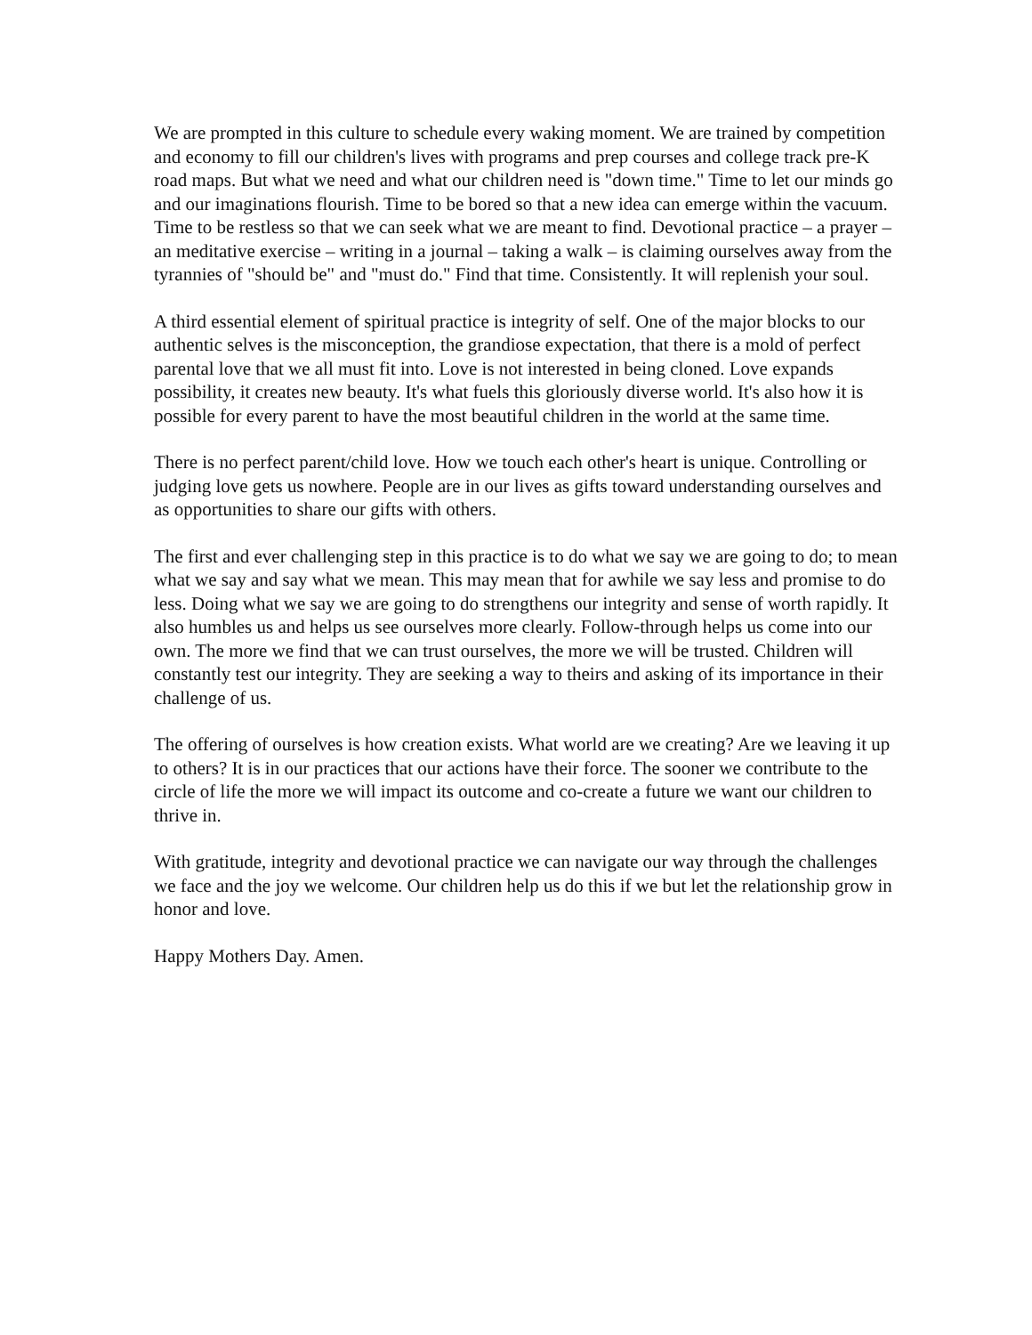We are prompted in this culture to schedule every waking moment. We are trained by competition and economy to fill our children's lives with programs and prep courses and college track pre-K road maps. But what we need and what our children need is "down time." Time to let our minds go and our imaginations flourish. Time to be bored so that a new idea can emerge within the vacuum. Time to be restless so that we can seek what we are meant to find. Devotional practice – a prayer – an meditative exercise – writing in a journal – taking a walk – is claiming ourselves away from the tyrannies of "should be" and "must do." Find that time. Consistently. It will replenish your soul.
A third essential element of spiritual practice is integrity of self. One of the major blocks to our authentic selves is the misconception, the grandiose expectation, that there is a mold of perfect parental love that we all must fit into. Love is not interested in being cloned. Love expands possibility, it creates new beauty. It's what fuels this gloriously diverse world. It's also how it is possible for every parent to have the most beautiful children in the world at the same time.
There is no perfect parent/child love. How we touch each other's heart is unique. Controlling or judging love gets us nowhere. People are in our lives as gifts toward understanding ourselves and as opportunities to share our gifts with others.
The first and ever challenging step in this practice is to do what we say we are going to do; to mean what we say and say what we mean. This may mean that for awhile we say less and promise to do less. Doing what we say we are going to do strengthens our integrity and sense of worth rapidly. It also humbles us and helps us see ourselves more clearly. Follow-through helps us come into our own. The more we find that we can trust ourselves, the more we will be trusted. Children will constantly test our integrity. They are seeking a way to theirs and asking of its importance in their challenge of us.
The offering of ourselves is how creation exists. What world are we creating? Are we leaving it up to others? It is in our practices that our actions have their force. The sooner we contribute to the circle of life the more we will impact its outcome and co-create a future we want our children to thrive in.
With gratitude, integrity and devotional practice we can navigate our way through the challenges we face and the joy we welcome. Our children help us do this if we but let the relationship grow in honor and love.
Happy Mothers Day. Amen.